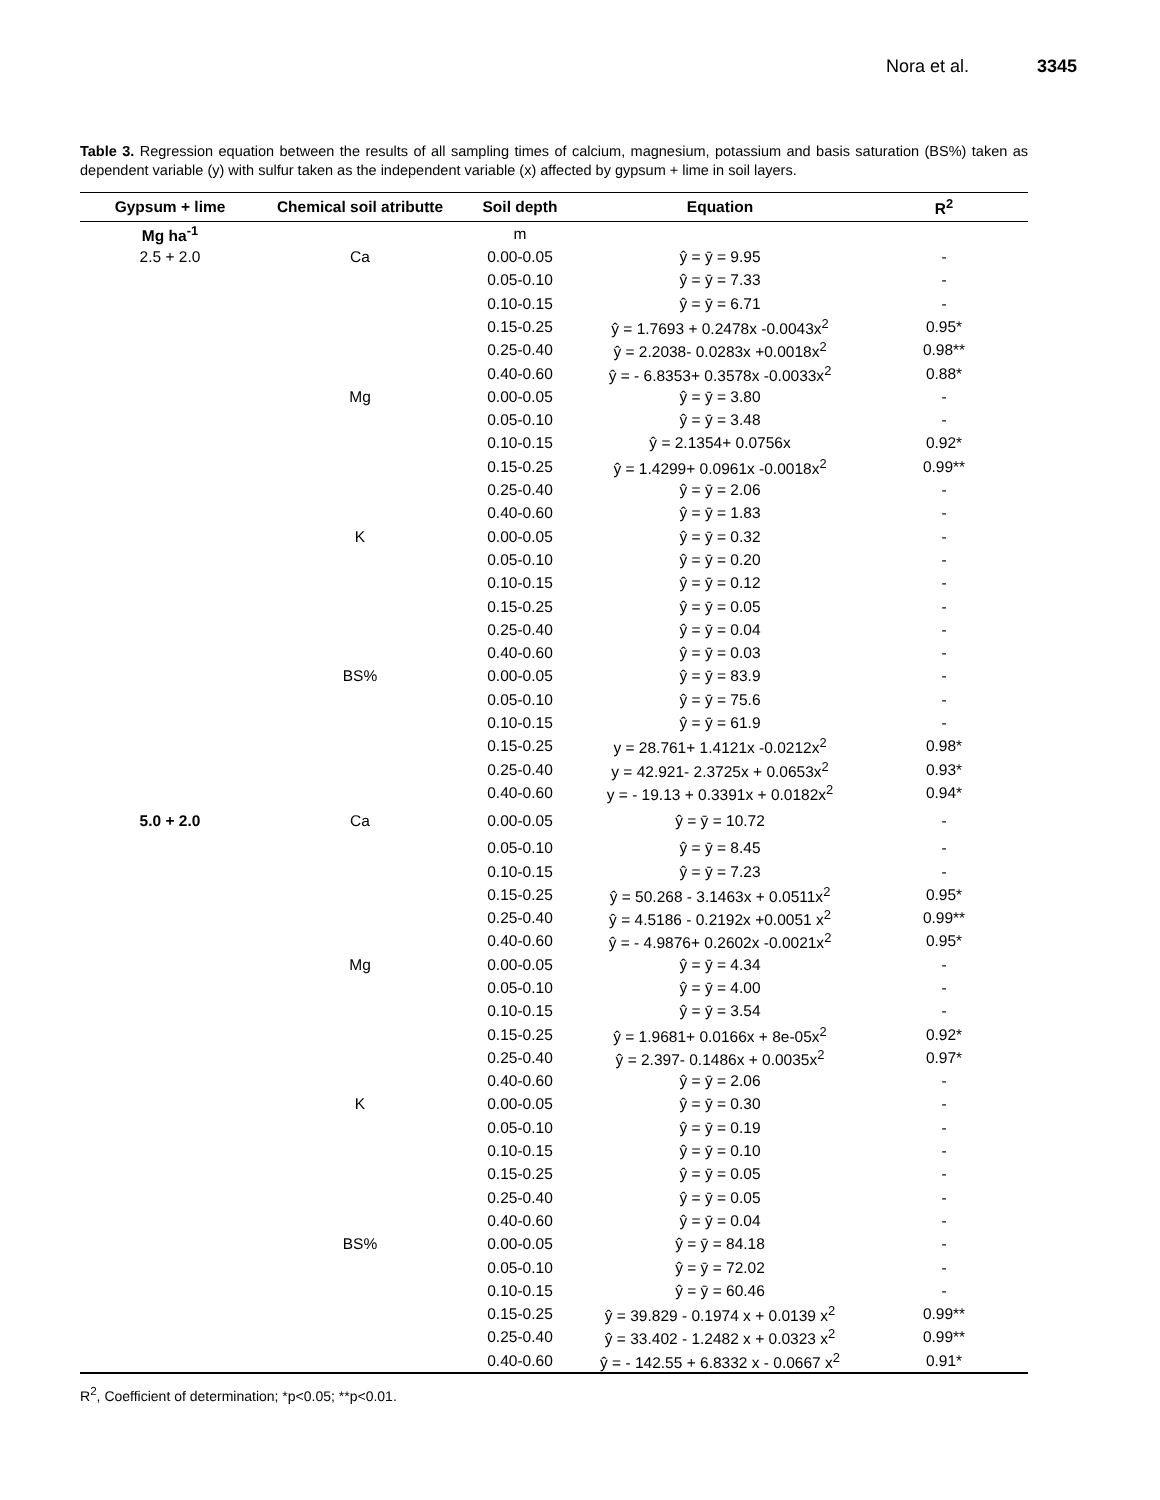Nora et al. 3345
Table 3. Regression equation between the results of all sampling times of calcium, magnesium, potassium and basis saturation (BS%) taken as dependent variable (y) with sulfur taken as the independent variable (x) affected by gypsum + lime in soil layers.
| Gypsum + lime | Chemical soil atributte | Soil depth | Equation | R<sup>2</sup> |
| --- | --- | --- | --- | --- |
| Mg ha<sup>-1</sup> | | m | | |
| 2.5 + 2.0 | Ca | 0.00-0.05 | ŷ = ȳ = 9.95 | - |
| | | 0.05-0.10 | ŷ = ȳ = 7.33 | - |
| | | 0.10-0.15 | ŷ = ȳ = 6.71 | - |
| | | 0.15-0.25 | ŷ = 1.7693 + 0.2478x -0.0043x<sup>2</sup> | 0.95* |
| | | 0.25-0.40 | ŷ = 2.2038- 0.0283x +0.0018x<sup>2</sup> | 0.98** |
| | | 0.40-0.60 | ŷ = - 6.8353+ 0.3578x -0.0033x<sup>2</sup> | 0.88* |
| | Mg | 0.00-0.05 | ŷ = ȳ = 3.80 | - |
| | | 0.05-0.10 | ŷ = ȳ = 3.48 | - |
| | | 0.10-0.15 | ŷ = 2.1354+ 0.0756x | 0.92* |
| | | 0.15-0.25 | ŷ = 1.4299+ 0.0961x -0.0018x<sup>2</sup> | 0.99** |
| | | 0.25-0.40 | ŷ = ȳ = 2.06 | - |
| | | 0.40-0.60 | ŷ = ȳ = 1.83 | - |
| | K | 0.00-0.05 | ŷ = ȳ = 0.32 | - |
| | | 0.05-0.10 | ŷ = ȳ = 0.20 | - |
| | | 0.10-0.15 | ŷ = ȳ = 0.12 | - |
| | | 0.15-0.25 | ŷ = ȳ = 0.05 | - |
| | | 0.25-0.40 | ŷ = ȳ = 0.04 | - |
| | | 0.40-0.60 | ŷ = ȳ = 0.03 | - |
| | BS% | 0.00-0.05 | ŷ = ȳ = 83.9 | - |
| | | 0.05-0.10 | ŷ = ȳ = 75.6 | - |
| | | 0.10-0.15 | ŷ = ȳ = 61.9 | - |
| | | 0.15-0.25 | y = 28.761+ 1.4121x -0.0212x<sup>2</sup> | 0.98* |
| | | 0.25-0.40 | y = 42.921- 2.3725x + 0.0653x<sup>2</sup> | 0.93* |
| | | 0.40-0.60 | y = - 19.13 + 0.3391x + 0.0182x<sup>2</sup> | 0.94* |
| 5.0 + 2.0 | Ca | 0.00-0.05 | ŷ = ȳ = 10.72 | - |
| | | 0.05-0.10 | ŷ = ȳ = 8.45 | - |
| | | 0.10-0.15 | ŷ = ȳ = 7.23 | - |
| | | 0.15-0.25 | ŷ = 50.268 - 3.1463x + 0.0511x<sup>2</sup> | 0.95* |
| | | 0.25-0.40 | ŷ = 4.5186 - 0.2192x +0.0051 x<sup>2</sup> | 0.99** |
| | | 0.40-0.60 | ŷ = - 4.9876+ 0.2602x -0.0021x<sup>2</sup> | 0.95* |
| | Mg | 0.00-0.05 | ŷ = ȳ = 4.34 | - |
| | | 0.05-0.10 | ŷ = ȳ = 4.00 | - |
| | | 0.10-0.15 | ŷ = ȳ = 3.54 | - |
| | | 0.15-0.25 | ŷ = 1.9681+ 0.0166x + 8e-05x<sup>2</sup> | 0.92* |
| | | 0.25-0.40 | ŷ = 2.397- 0.1486x + 0.0035x<sup>2</sup> | 0.97* |
| | | 0.40-0.60 | ŷ = ȳ = 2.06 | - |
| | K | 0.00-0.05 | ŷ = ȳ = 0.30 | - |
| | | 0.05-0.10 | ŷ = ȳ = 0.19 | - |
| | | 0.10-0.15 | ŷ = ȳ = 0.10 | - |
| | | 0.15-0.25 | ŷ = ȳ = 0.05 | - |
| | | 0.25-0.40 | ŷ = ȳ = 0.05 | - |
| | | 0.40-0.60 | ŷ = ȳ = 0.04 | - |
| | BS% | 0.00-0.05 | ŷ = ȳ = 84.18 | - |
| | | 0.05-0.10 | ŷ = ȳ = 72.02 | - |
| | | 0.10-0.15 | ŷ = ȳ = 60.46 | - |
| | | 0.15-0.25 | ŷ = 39.829 - 0.1974 x + 0.0139 x<sup>2</sup> | 0.99** |
| | | 0.25-0.40 | ŷ = 33.402 - 1.2482 x + 0.0323 x<sup>2</sup> | 0.99** |
| | | 0.40-0.60 | ŷ = - 142.55 + 6.8332 x - 0.0667 x<sup>2</sup> | 0.91* |
R<sup>2</sup>, Coefficient of determination; *p<0.05; **p<0.01.